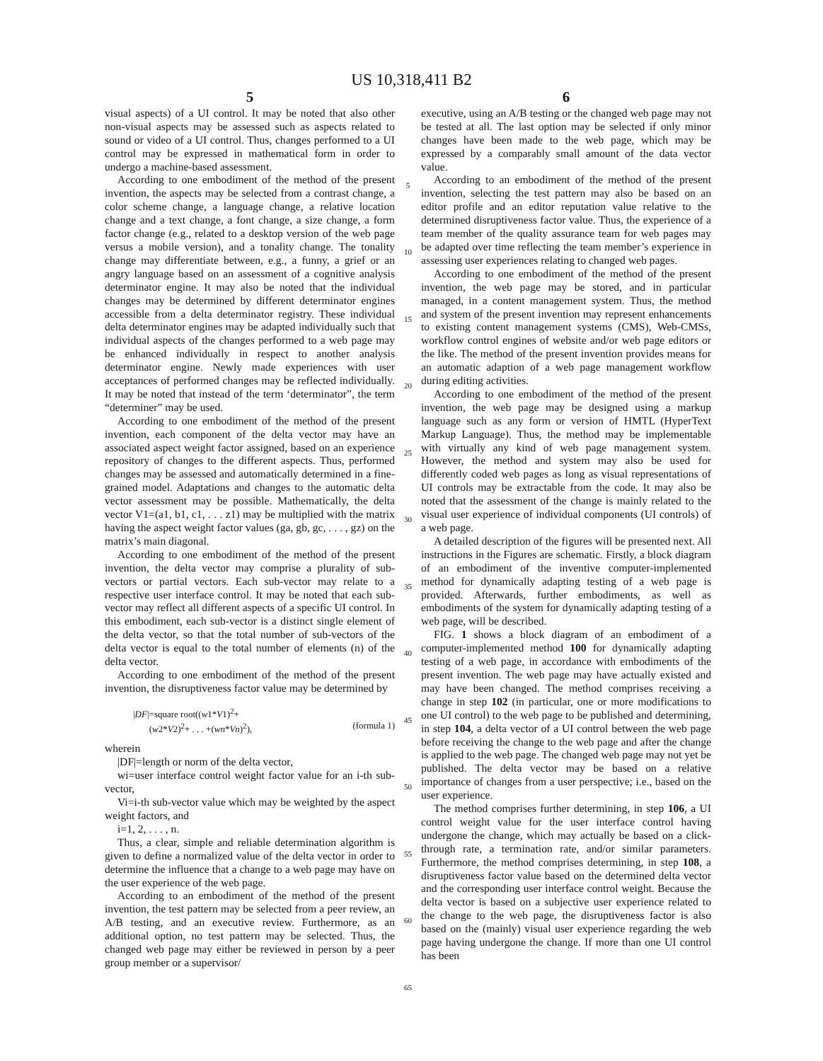US 10,318,411 B2
5
visual aspects) of a UI control. It may be noted that also other non-visual aspects may be assessed such as aspects related to sound or video of a UI control. Thus, changes performed to a UI control may be expressed in mathematical form in order to undergo a machine-based assessment.
According to one embodiment of the method of the present invention, the aspects may be selected from a contrast change, a color scheme change, a language change, a relative location change and a text change, a font change, a size change, a form factor change (e.g., related to a desktop version of the web page versus a mobile version), and a tonality change. The tonality change may differentiate between, e.g., a funny, a grief or an angry language based on an assessment of a cognitive analysis determinator engine. It may also be noted that the individual changes may be determined by different determinator engines accessible from a delta determinator registry. These individual delta determinator engines may be adapted individually such that individual aspects of the changes performed to a web page may be enhanced individually in respect to another analysis determinator engine. Newly made experiences with user acceptances of performed changes may be reflected individually. It may be noted that instead of the term ‘determinator”, the term “determiner” may be used.
According to one embodiment of the method of the present invention, each component of the delta vector may have an associated aspect weight factor assigned, based on an experience repository of changes to the different aspects. Thus, performed changes may be assessed and automatically determined in a fine-grained model. Adaptations and changes to the automatic delta vector assessment may be possible. Mathematically, the delta vector V1=(a1, b1, c1, . . . z1) may be multiplied with the matrix having the aspect weight factor values (ga, gb, gc, . . . , gz) on the matrix’s main diagonal.
According to one embodiment of the method of the present invention, the delta vector may comprise a plurality of sub-vectors or partial vectors. Each sub-vector may relate to a respective user interface control. It may be noted that each sub-vector may reflect all different aspects of a specific UI control. In this embodiment, each sub-vector is a distinct single element of the delta vector, so that the total number of sub-vectors of the delta vector is equal to the total number of elements (n) of the delta vector.
According to one embodiment of the method of the present invention, the disruptiveness factor value may be determined by
|DF|=square root((w1*V1)<sup>2</sup>+
(w2*V2)<sup>2</sup>+ . . . +(wn*Vn)<sup>2</sup>), (formula 1)
wherein
|DF|=length or norm of the delta vector,
wi=user interface control weight factor value for an i-th sub-vector,
Vi=i-th sub-vector value which may be weighted by the aspect weight factors, and
i=1, 2, . . . , n.
Thus, a clear, simple and reliable determination algorithm is given to define a normalized value of the delta vector in order to determine the influence that a change to a web page may have on the user experience of the web page.
According to an embodiment of the method of the present invention, the test pattern may be selected from a peer review, an A/B testing, and an executive review. Furthermore, as an additional option, no test pattern may be selected. Thus, the changed web page may either be reviewed in person by a peer group member or a supervisor/
5
10
15
20
25
30
35
40
45
50
55
60
65
6
executive, using an A/B testing or the changed web page may not be tested at all. The last option may be selected if only minor changes have been made to the web page, which may be expressed by a comparably small amount of the data vector value.
According to an embodiment of the method of the present invention, selecting the test pattern may also be based on an editor profile and an editor reputation value relative to the determined disruptiveness factor value. Thus, the experience of a team member of the quality assurance team for web pages may be adapted over time reflecting the team member’s experience in assessing user experiences relating to changed web pages.
According to one embodiment of the method of the present invention, the web page may be stored, and in particular managed, in a content management system. Thus, the method and system of the present invention may represent enhancements to existing content management systems (CMS), Web-CMSs, workflow control engines of website and/or web page editors or the like. The method of the present invention provides means for an automatic adaption of a web page management workflow during editing activities.
According to one embodiment of the method of the present invention, the web page may be designed using a markup language such as any form or version of HMTL (HyperText Markup Language). Thus, the method may be implementable with virtually any kind of web page management system. However, the method and system may also be used for differently coded web pages as long as visual representations of UI controls may be extractable from the code. It may also be noted that the assessment of the change is mainly related to the visual user experience of individual components (UI controls) of a web page.
A detailed description of the figures will be presented next. All instructions in the Figures are schematic. Firstly, a block diagram of an embodiment of the inventive computer-implemented method for dynamically adapting testing of a web page is provided. Afterwards, further embodiments, as well as embodiments of the system for dynamically adapting testing of a web page, will be described.
FIG. 1 shows a block diagram of an embodiment of a computer-implemented method 100 for dynamically adapting testing of a web page, in accordance with embodiments of the present invention. The web page may have actually existed and may have been changed. The method comprises receiving a change in step 102 (in particular, one or more modifications to one UI control) to the web page to be published and determining, in step 104, a delta vector of a UI control between the web page before receiving the change to the web page and after the change is applied to the web page. The changed web page may not yet be published. The delta vector may be based on a relative importance of changes from a user perspective; i.e., based on the user experience.
The method comprises further determining, in step 106, a UI control weight value for the user interface control having undergone the change, which may actually be based on a click-through rate, a termination rate, and/or similar parameters. Furthermore, the method comprises determining, in step 108, a disruptiveness factor value based on the determined delta vector and the corresponding user interface control weight. Because the delta vector is based on a subjective user experience related to the change to the web page, the disruptiveness factor is also based on the (mainly) visual user experience regarding the web page having undergone the change. If more than one UI control has been